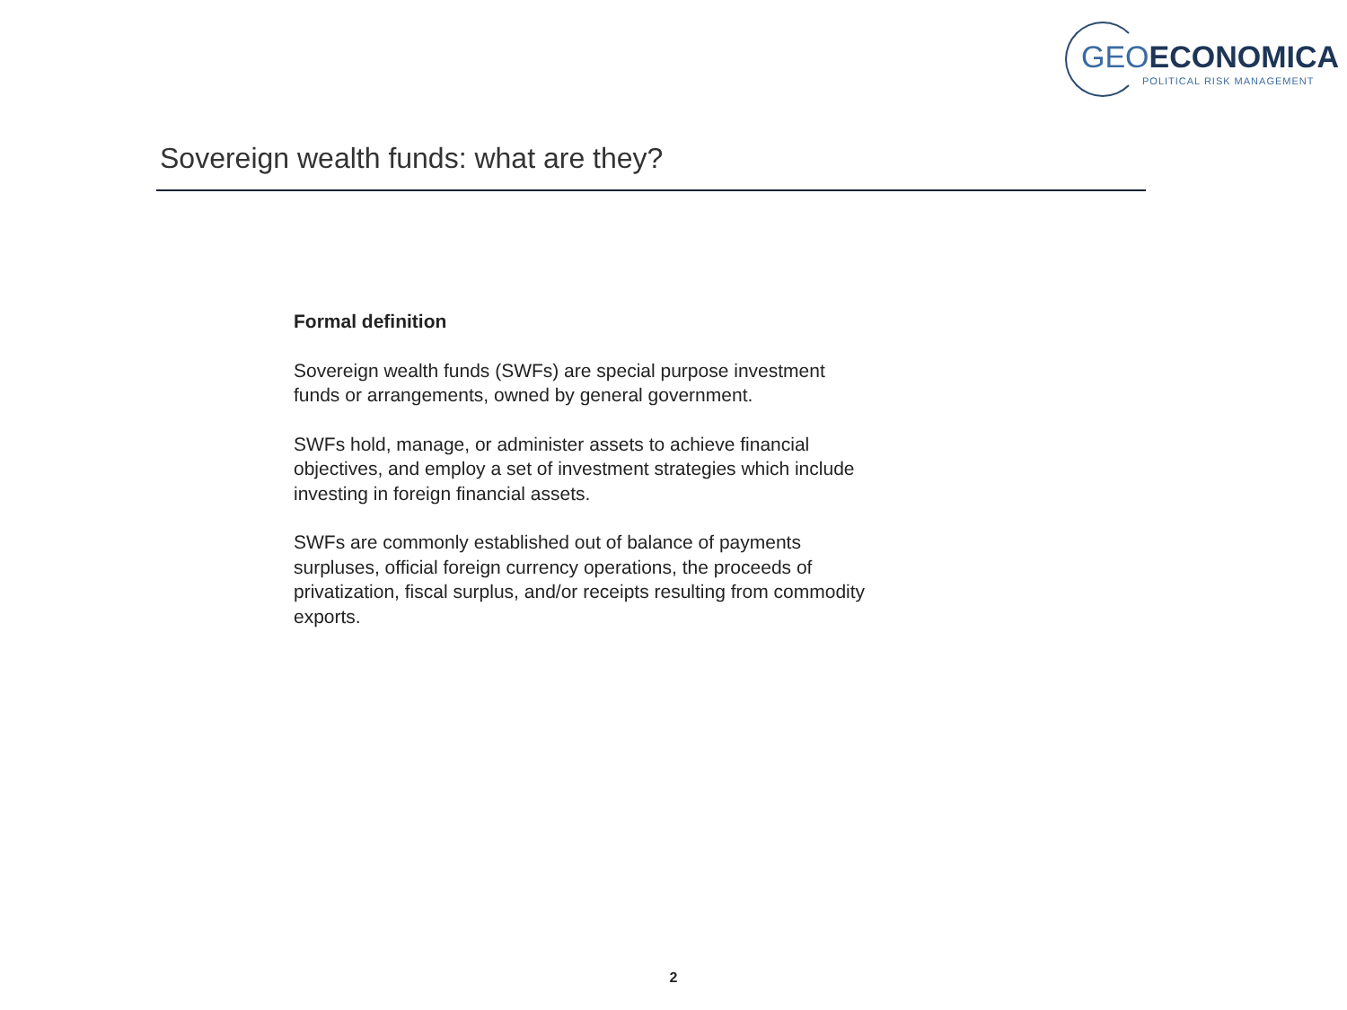GEOECONOMICA
POLITICAL RISK MANAGEMENT
Sovereign wealth funds: what are they?
Formal definition
Sovereign wealth funds (SWFs) are special purpose investment funds or arrangements, owned by general government.
SWFs hold, manage, or administer assets to achieve financial objectives, and employ a set of investment strategies which include investing in foreign financial assets.
SWFs are commonly established out of balance of payments surpluses, official foreign currency operations, the proceeds of privatization, fiscal surplus, and/or receipts resulting from commodity exports.
2